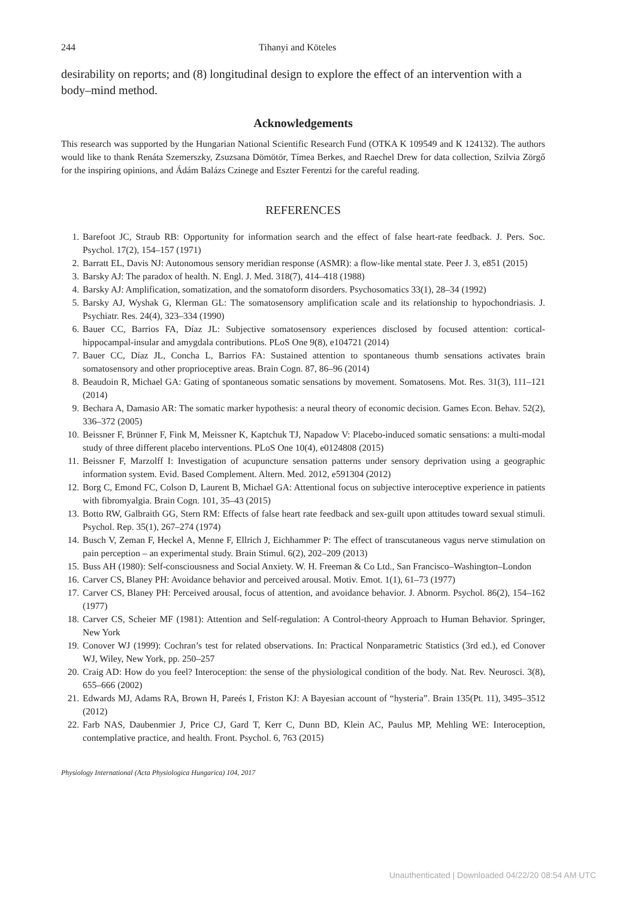244 Tihanyi and Köteles
desirability on reports; and (8) longitudinal design to explore the effect of an intervention with a body–mind method.
Acknowledgements
This research was supported by the Hungarian National Scientific Research Fund (OTKA K 109549 and K 124132). The authors would like to thank Renáta Szemerszky, Zsuzsana Dömötör, Tímea Berkes, and Raechel Drew for data collection, Szilvia Zörgő for the inspiring opinions, and Ádám Balázs Czinege and Eszter Ferentzi for the careful reading.
REFERENCES
1. Barefoot JC, Straub RB: Opportunity for information search and the effect of false heart-rate feedback. J. Pers. Soc. Psychol. 17(2), 154–157 (1971)
2. Barratt EL, Davis NJ: Autonomous sensory meridian response (ASMR): a flow-like mental state. Peer J. 3, e851 (2015)
3. Barsky AJ: The paradox of health. N. Engl. J. Med. 318(7), 414–418 (1988)
4. Barsky AJ: Amplification, somatization, and the somatoform disorders. Psychosomatics 33(1), 28–34 (1992)
5. Barsky AJ, Wyshak G, Klerman GL: The somatosensory amplification scale and its relationship to hypochondriasis. J. Psychiatr. Res. 24(4), 323–334 (1990)
6. Bauer CC, Barrios FA, Díaz JL: Subjective somatosensory experiences disclosed by focused attention: cortical-hippocampal-insular and amygdala contributions. PLoS One 9(8), e104721 (2014)
7. Bauer CC, Díaz JL, Concha L, Barrios FA: Sustained attention to spontaneous thumb sensations activates brain somatosensory and other proprioceptive areas. Brain Cogn. 87, 86–96 (2014)
8. Beaudoin R, Michael GA: Gating of spontaneous somatic sensations by movement. Somatosens. Mot. Res. 31(3), 111–121 (2014)
9. Bechara A, Damasio AR: The somatic marker hypothesis: a neural theory of economic decision. Games Econ. Behav. 52(2), 336–372 (2005)
10. Beissner F, Brünner F, Fink M, Meissner K, Kaptchuk TJ, Napadow V: Placebo-induced somatic sensations: a multi-modal study of three different placebo interventions. PLoS One 10(4), e0124808 (2015)
11. Beissner F, Marzolff I: Investigation of acupuncture sensation patterns under sensory deprivation using a geographic information system. Evid. Based Complement. Altern. Med. 2012, e591304 (2012)
12. Borg C, Emond FC, Colson D, Laurent B, Michael GA: Attentional focus on subjective interoceptive experience in patients with fibromyalgia. Brain Cogn. 101, 35–43 (2015)
13. Botto RW, Galbraith GG, Stern RM: Effects of false heart rate feedback and sex-guilt upon attitudes toward sexual stimuli. Psychol. Rep. 35(1), 267–274 (1974)
14. Busch V, Zeman F, Heckel A, Menne F, Ellrich J, Eichhammer P: The effect of transcutaneous vagus nerve stimulation on pain perception – an experimental study. Brain Stimul. 6(2), 202–209 (2013)
15. Buss AH (1980): Self-consciousness and Social Anxiety. W. H. Freeman & Co Ltd., San Francisco–Washington–London
16. Carver CS, Blaney PH: Avoidance behavior and perceived arousal. Motiv. Emot. 1(1), 61–73 (1977)
17. Carver CS, Blaney PH: Perceived arousal, focus of attention, and avoidance behavior. J. Abnorm. Psychol. 86(2), 154–162 (1977)
18. Carver CS, Scheier MF (1981): Attention and Self-regulation: A Control-theory Approach to Human Behavior. Springer, New York
19. Conover WJ (1999): Cochran’s test for related observations. In: Practical Nonparametric Statistics (3rd ed.), ed Conover WJ, Wiley, New York, pp. 250–257
20. Craig AD: How do you feel? Interoception: the sense of the physiological condition of the body. Nat. Rev. Neurosci. 3(8), 655–666 (2002)
21. Edwards MJ, Adams RA, Brown H, Pareés I, Friston KJ: A Bayesian account of “hysteria”. Brain 135(Pt. 11), 3495–3512 (2012)
22. Farb NAS, Daubenmier J, Price CJ, Gard T, Kerr C, Dunn BD, Klein AC, Paulus MP, Mehling WE: Interoception, contemplative practice, and health. Front. Psychol. 6, 763 (2015)
Physiology International (Acta Physiologica Hungarica) 104, 2017
Unauthenticated | Downloaded 04/22/20 08:54 AM UTC